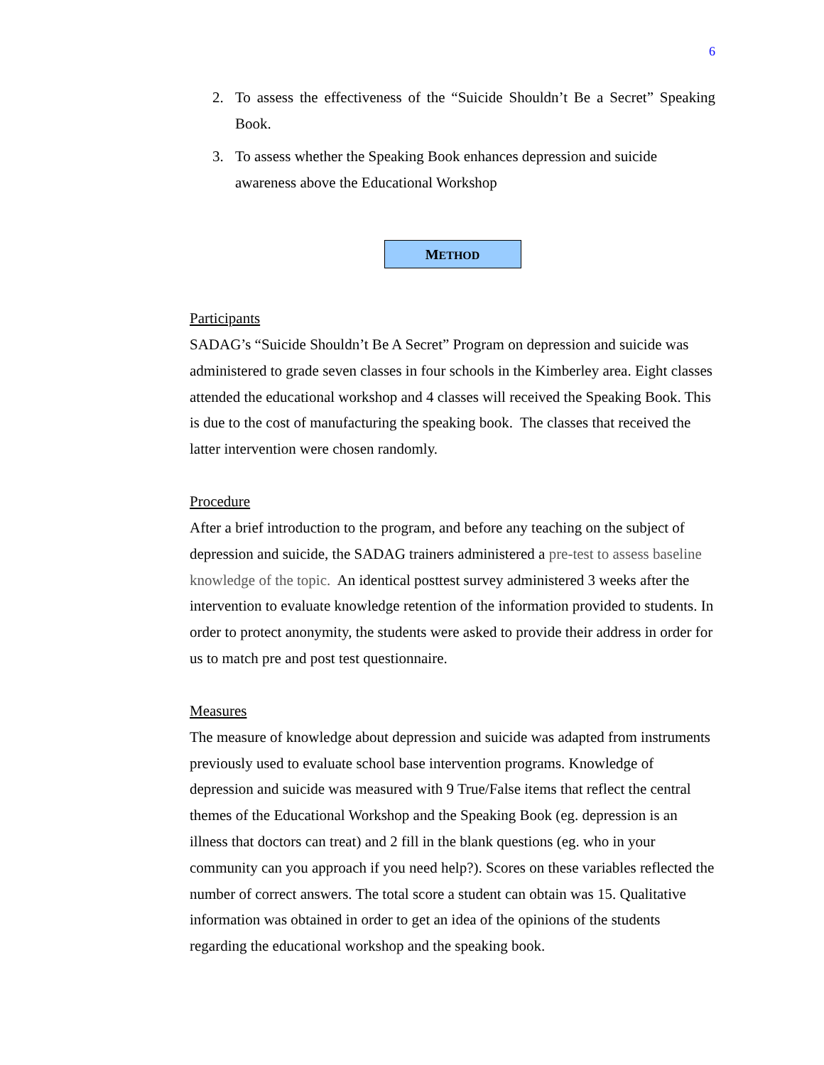6
2. To assess the effectiveness of the “Suicide Shouldn’t Be a Secret” Speaking Book.
3. To assess whether the Speaking Book enhances depression and suicide awareness above the Educational Workshop
METHOD
Participants
SADAG’s “Suicide Shouldn’t Be A Secret” Program on depression and suicide was administered to grade seven classes in four schools in the Kimberley area. Eight classes attended the educational workshop and 4 classes will received the Speaking Book. This is due to the cost of manufacturing the speaking book. The classes that received the latter intervention were chosen randomly.
Procedure
After a brief introduction to the program, and before any teaching on the subject of depression and suicide, the SADAG trainers administered a pre-test to assess baseline knowledge of the topic. An identical posttest survey administered 3 weeks after the intervention to evaluate knowledge retention of the information provided to students. In order to protect anonymity, the students were asked to provide their address in order for us to match pre and post test questionnaire.
Measures
The measure of knowledge about depression and suicide was adapted from instruments previously used to evaluate school base intervention programs. Knowledge of depression and suicide was measured with 9 True/False items that reflect the central themes of the Educational Workshop and the Speaking Book (eg. depression is an illness that doctors can treat) and 2 fill in the blank questions (eg. who in your community can you approach if you need help?). Scores on these variables reflected the number of correct answers. The total score a student can obtain was 15. Qualitative information was obtained in order to get an idea of the opinions of the students regarding the educational workshop and the speaking book.